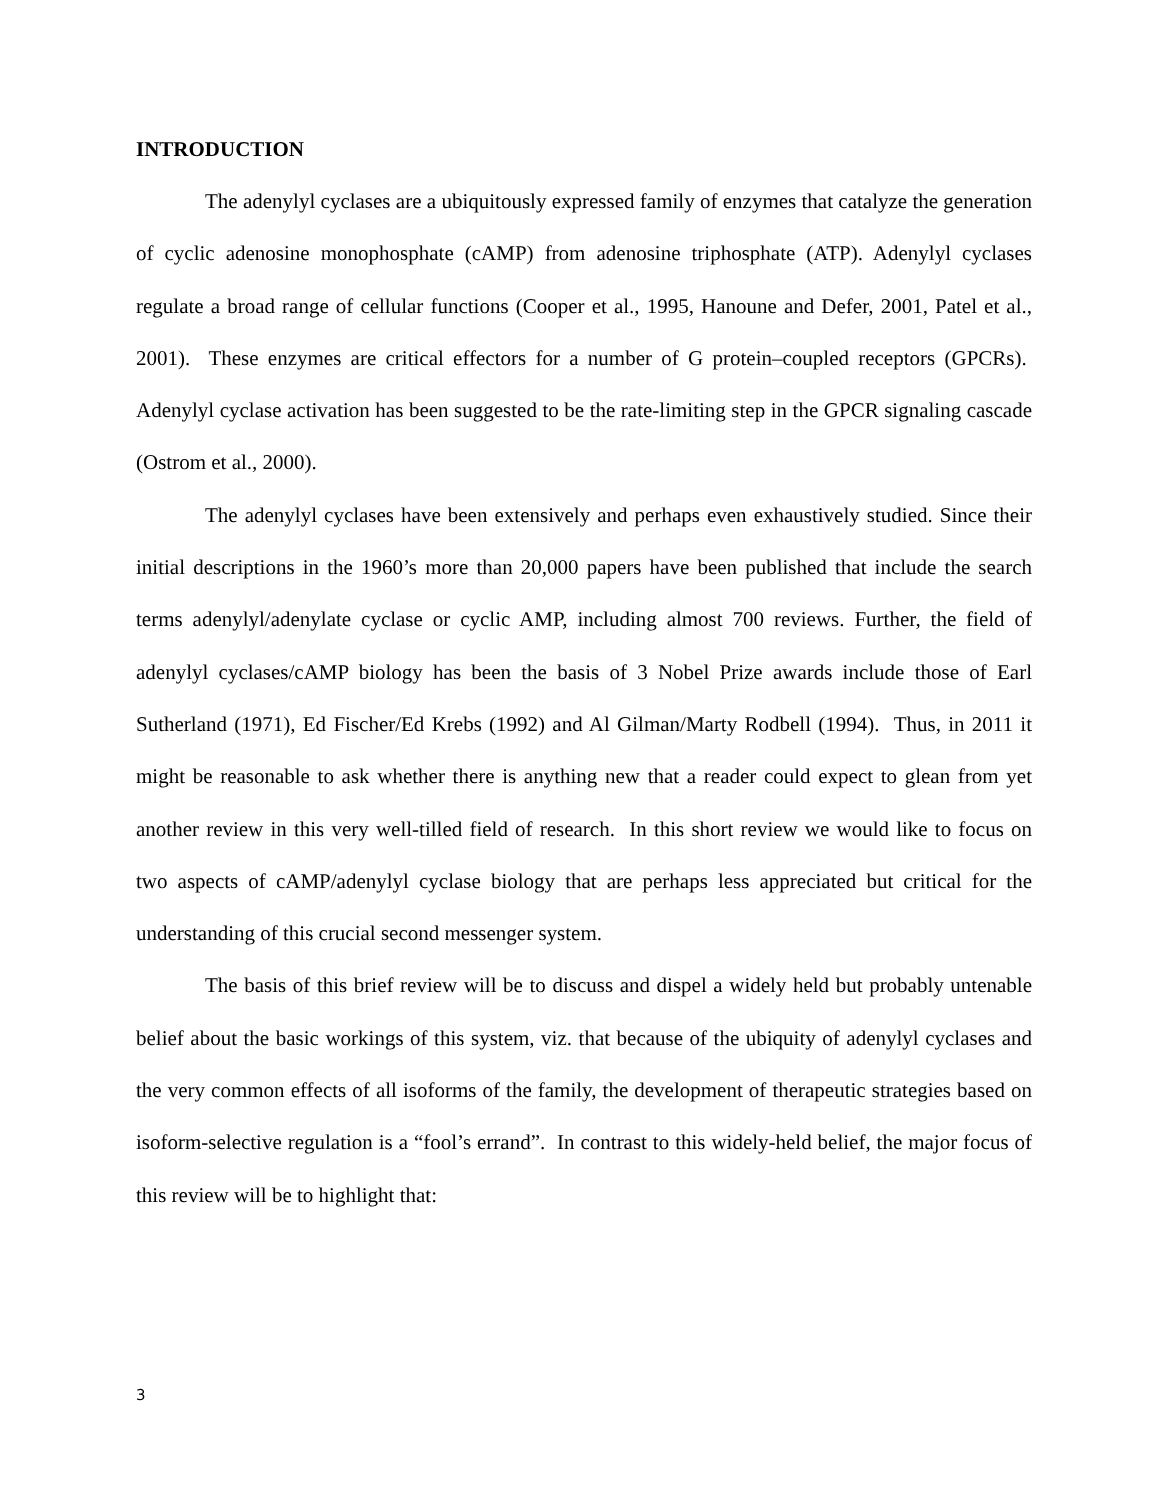INTRODUCTION
The adenylyl cyclases are a ubiquitously expressed family of enzymes that catalyze the generation of cyclic adenosine monophosphate (cAMP) from adenosine triphosphate (ATP). Adenylyl cyclases regulate a broad range of cellular functions (Cooper et al., 1995, Hanoune and Defer, 2001, Patel et al., 2001). These enzymes are critical effectors for a number of G protein–coupled receptors (GPCRs). Adenylyl cyclase activation has been suggested to be the rate-limiting step in the GPCR signaling cascade (Ostrom et al., 2000).
The adenylyl cyclases have been extensively and perhaps even exhaustively studied. Since their initial descriptions in the 1960’s more than 20,000 papers have been published that include the search terms adenylyl/adenylate cyclase or cyclic AMP, including almost 700 reviews. Further, the field of adenylyl cyclases/cAMP biology has been the basis of 3 Nobel Prize awards include those of Earl Sutherland (1971), Ed Fischer/Ed Krebs (1992) and Al Gilman/Marty Rodbell (1994). Thus, in 2011 it might be reasonable to ask whether there is anything new that a reader could expect to glean from yet another review in this very well-tilled field of research. In this short review we would like to focus on two aspects of cAMP/adenylyl cyclase biology that are perhaps less appreciated but critical for the understanding of this crucial second messenger system.
The basis of this brief review will be to discuss and dispel a widely held but probably untenable belief about the basic workings of this system, viz. that because of the ubiquity of adenylyl cyclases and the very common effects of all isoforms of the family, the development of therapeutic strategies based on isoform-selective regulation is a “fool’s errand”. In contrast to this widely-held belief, the major focus of this review will be to highlight that:
3